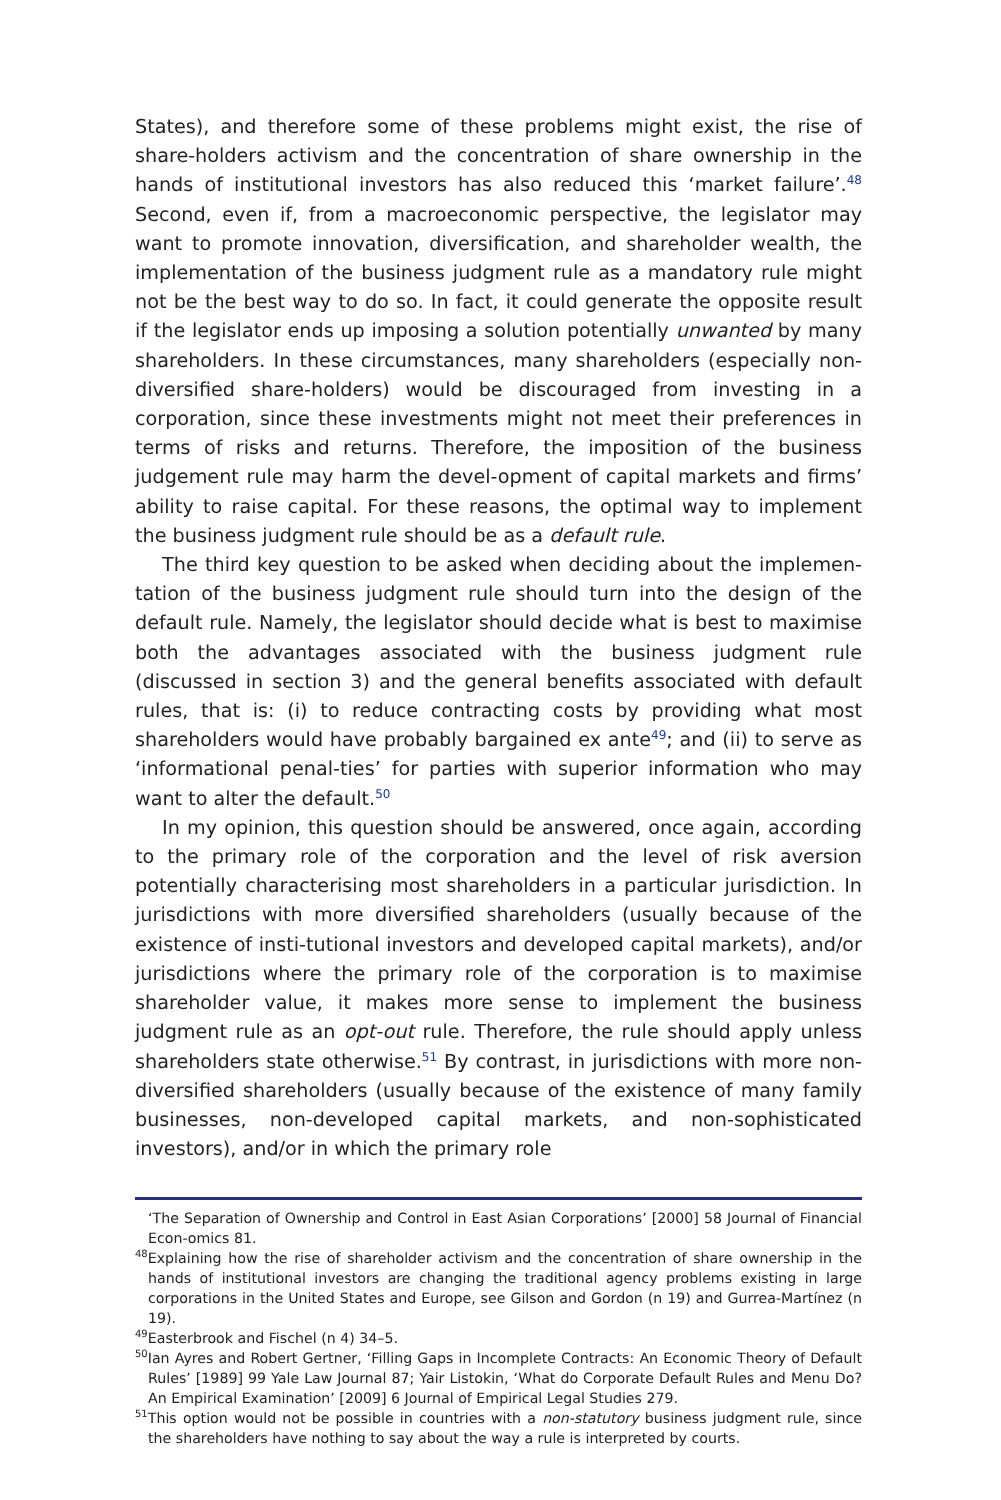States), and therefore some of these problems might exist, the rise of share-holders activism and the concentration of share ownership in the hands of institutional investors has also reduced this ‘market failure’.<sup>48</sup> Second, even if, from a macroeconomic perspective, the legislator may want to promote innovation, diversification, and shareholder wealth, the implementation of the business judgment rule as a mandatory rule might not be the best way to do so. In fact, it could generate the opposite result if the legislator ends up imposing a solution potentially unwanted by many shareholders. In these circumstances, many shareholders (especially non-diversified share-holders) would be discouraged from investing in a corporation, since these investments might not meet their preferences in terms of risks and returns. Therefore, the imposition of the business judgement rule may harm the devel-opment of capital markets and firms’ ability to raise capital. For these reasons, the optimal way to implement the business judgment rule should be as a default rule.
The third key question to be asked when deciding about the implemen-tation of the business judgment rule should turn into the design of the default rule. Namely, the legislator should decide what is best to maximise both the advantages associated with the business judgment rule (discussed in section 3) and the general benefits associated with default rules, that is: (i) to reduce contracting costs by providing what most shareholders would have probably bargained ex ante<sup>49</sup>; and (ii) to serve as ‘informational penal-ties’ for parties with superior information who may want to alter the default.<sup>50</sup>
In my opinion, this question should be answered, once again, according to the primary role of the corporation and the level of risk aversion potentially characterising most shareholders in a particular jurisdiction. In jurisdictions with more diversified shareholders (usually because of the existence of insti-tutional investors and developed capital markets), and/or jurisdictions where the primary role of the corporation is to maximise shareholder value, it makes more sense to implement the business judgment rule as an opt-out rule. Therefore, the rule should apply unless shareholders state otherwise.<sup>51</sup> By contrast, in jurisdictions with more non-diversified shareholders (usually because of the existence of many family businesses, non-developed capital markets, and non-sophisticated investors), and/or in which the primary role
‘The Separation of Ownership and Control in East Asian Corporations’ [2000] 58 Journal of Financial Econ-omics 81.
<sup>48</sup> Explaining how the rise of shareholder activism and the concentration of share ownership in the hands of institutional investors are changing the traditional agency problems existing in large corporations in the United States and Europe, see Gilson and Gordon (n 19) and Gurrea-Martínez (n 19).
<sup>49</sup> Easterbrook and Fischel (n 4) 34–5.
<sup>50</sup> Ian Ayres and Robert Gertner, ‘Filling Gaps in Incomplete Contracts: An Economic Theory of Default Rules’ [1989] 99 Yale Law Journal 87; Yair Listokin, ‘What do Corporate Default Rules and Menu Do? An Empirical Examination’ [2009] 6 Journal of Empirical Legal Studies 279.
<sup>51</sup> This option would not be possible in countries with a non-statutory business judgment rule, since the shareholders have nothing to say about the way a rule is interpreted by courts.